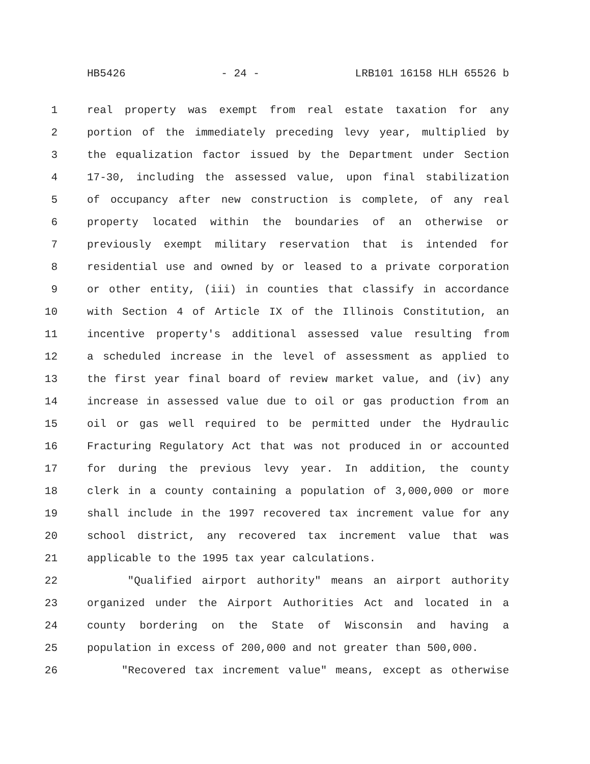HB5426 - 24 - LRB101 16158 HLH 65526 b
1 real property was exempt from real estate taxation for any
2 portion of the immediately preceding levy year, multiplied by
3 the equalization factor issued by the Department under Section
4 17-30, including the assessed value, upon final stabilization
5 of occupancy after new construction is complete, of any real
6 property located within the boundaries of an otherwise or
7 previously exempt military reservation that is intended for
8 residential use and owned by or leased to a private corporation
9 or other entity, (iii) in counties that classify in accordance
10 with Section 4 of Article IX of the Illinois Constitution, an
11 incentive property's additional assessed value resulting from
12 a scheduled increase in the level of assessment as applied to
13 the first year final board of review market value, and (iv) any
14 increase in assessed value due to oil or gas production from an
15 oil or gas well required to be permitted under the Hydraulic
16 Fracturing Regulatory Act that was not produced in or accounted
17 for during the previous levy year. In addition, the county
18 clerk in a county containing a population of 3,000,000 or more
19 shall include in the 1997 recovered tax increment value for any
20 school district, any recovered tax increment value that was
21 applicable to the 1995 tax year calculations.
22 "Qualified airport authority" means an airport authority
23 organized under the Airport Authorities Act and located in a
24 county bordering on the State of Wisconsin and having a
25 population in excess of 200,000 and not greater than 500,000.
26 "Recovered tax increment value" means, except as otherwise